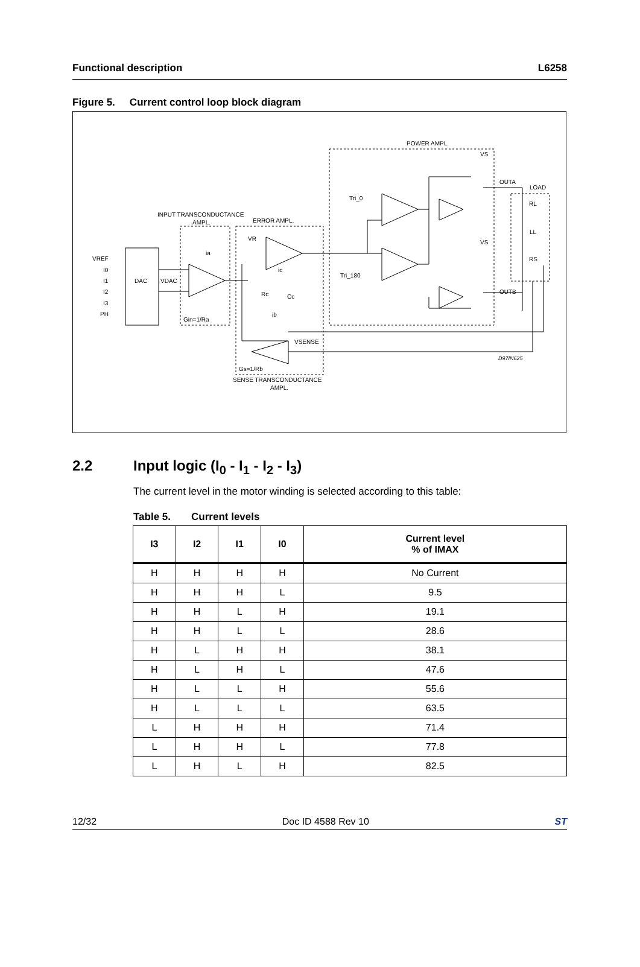Functional description L6258
Figure 5. Current control loop block diagram
VREF
I0
I1
I2
I3
PH
DAC
VDAC
INPUT TRANSCONDUCTANCE
AMPL.
ERROR AMPL.
POWER AMPL.
ia
ic
Rc
Cc
Gin=1/Ra
VR
Tri_0
Tri_180
VS
VS
OUTA
OUTB
LOAD
RL
LL
RS
ib
VSENSE
Gs=1/Rb
SENSE TRANSCONDUCTANCE
AMPL.
D97IN625
2.2 Input logic (I<sub>0</sub> - I<sub>1</sub> - I<sub>2</sub> - I<sub>3</sub>)
The current level in the motor winding is selected according to this table:
Table 5. Current levels
| I3 | I2 | I1 | I0 | Current level % of IMAX |
| --- | --- | --- | --- | --- |
| H | H | H | H | No Current |
| H | H | H | L | 9.5 |
| H | H | L | H | 19.1 |
| H | H | L | L | 28.6 |
| H | L | H | H | 38.1 |
| H | L | H | L | 47.6 |
| H | L | L | H | 55.6 |
| H | L | L | L | 63.5 |
| L | H | H | H | 71.4 |
| L | H | H | L | 77.8 |
| L | H | L | H | 82.5 |
12/32 Doc ID 4588 Rev 10 ST